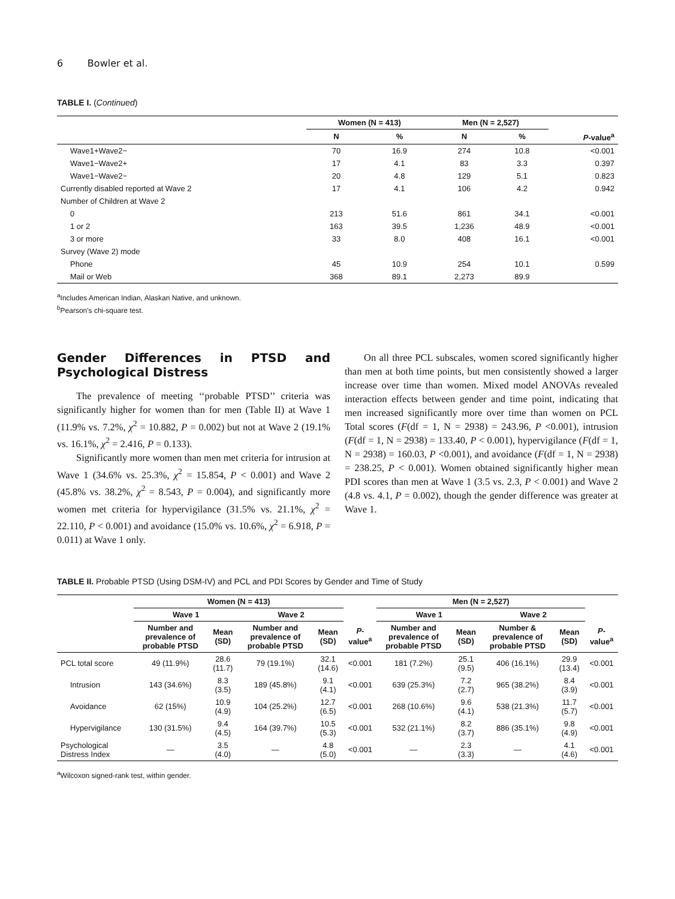6 Bowler et al.
TABLE I. (Continued)
| | Women (N = 413) | | Men (N = 2,527) | | |
| --- | --- | --- | --- | --- | --- |
| | N | % | N | % | P -value<sup>a</sup> |
| Wave1+Wave2− | 70 | 16.9 | 274 | 10.8 | <0.001 |
| Wave1−Wave2+ | 17 | 4.1 | 83 | 3.3 | 0.397 |
| Wave1−Wave2− | 20 | 4.8 | 129 | 5.1 | 0.823 |
| Currently disabled reported at Wave 2 | 17 | 4.1 | 106 | 4.2 | 0.942 |
| Number of Children at Wave 2 | | | | | |
| 0 | 213 | 51.6 | 861 | 34.1 | <0.001 |
| 1 or 2 | 163 | 39.5 | 1,236 | 48.9 | <0.001 |
| 3 or more | 33 | 8.0 | 408 | 16.1 | <0.001 |
| Survey (Wave 2) mode | | | | | |
| Phone | 45 | 10.9 | 254 | 10.1 | 0.599 |
| Mail or Web | 368 | 89.1 | 2,273 | 89.9 | |
<sup>a</sup> Includes American Indian, Alaskan Native, and unknown.
<sup>b</sup> Pearson's chi-square test.
Gender Differences in PTSD and Psychological Distress
The prevalence of meeting ‘‘probable PTSD’’ criteria was significantly higher for women than for men (Table II) at Wave 1 (11.9% vs. 7.2%, χ<sup>2</sup> = 10.882, P = 0.002) but not at Wave 2 (19.1% vs. 16.1%, χ<sup>2</sup> = 2.416, P = 0.133).
Significantly more women than men met criteria for intrusion at Wave 1 (34.6% vs. 25.3%, χ<sup>2</sup> = 15.854, P < 0.001) and Wave 2 (45.8% vs. 38.2%, χ<sup>2</sup> = 8.543, P = 0.004), and significantly more women met criteria for hypervigilance (31.5% vs. 21.1%, χ<sup>2</sup> = 22.110, P < 0.001) and avoidance (15.0% vs. 10.6%, χ<sup>2</sup> = 6.918, P = 0.011) at Wave 1 only.
On all three PCL subscales, women scored significantly higher than men at both time points, but men consistently showed a larger increase over time than women. Mixed model ANOVAs revealed interaction effects between gender and time point, indicating that men increased significantly more over time than women on PCL Total scores (F(df = 1, N = 2938) = 243.96, P <0.001), intrusion (F(df = 1, N = 2938) = 133.40, P < 0.001), hypervigilance (F(df = 1, N = 2938) = 160.03, P <0.001), and avoidance (F(df = 1, N = 2938) = 238.25, P < 0.001). Women obtained significantly higher mean PDI scores than men at Wave 1 (3.5 vs. 2.3, P < 0.001) and Wave 2 (4.8 vs. 4.1, P = 0.002), though the gender difference was greater at Wave 1.
TABLE II. Probable PTSD (Using DSM-IV) and PCL and PDI Scores by Gender and Time of Study
| | Women (N = 413) | | | | | Men (N = 2,527) | | | | |
| --- | --- | --- | --- | --- | --- | --- | --- | --- | --- | --- |
| | Wave 1 | | Wave 2 | | | Wave 1 | | Wave 2 | | |
| | Number and prevalence of probable PTSD | Mean (SD) | Number and prevalence of probable PTSD | Mean (SD) | P -value<sup>a</sup> | Number and prevalence of probable PTSD | Mean (SD) | Number & prevalence of probable PTSD | Mean (SD) | P -value<sup>a</sup> |
| PCL total score | 49 (11.9%) | 28.6 (11.7) | 79 (19.1%) | 32.1 (14.6) | <0.001 | 181 (7.2%) | 25.1 (9.5) | 406 (16.1%) | 29.9 (13.4) | <0.001 |
| Intrusion | 143 (34.6%) | 8.3 (3.5) | 189 (45.8%) | 9.1 (4.1) | <0.001 | 639 (25.3%) | 7.2 (2.7) | 965 (38.2%) | 8.4 (3.9) | <0.001 |
| Avoidance | 62 (15%) | 10.9 (4.9) | 104 (25.2%) | 12.7 (6.5) | <0.001 | 268 (10.6%) | 9.6 (4.1) | 538 (21.3%) | 11.7 (5.7) | <0.001 |
| Hypervigilance | 130 (31.5%) | 9.4 (4.5) | 164 (39.7%) | 10.5 (5.3) | <0.001 | 532 (21.1%) | 8.2 (3.7) | 886 (35.1%) | 9.8 (4.9) | <0.001 |
| Psychological Distress Index | — | 3.5 (4.0) | — | 4.8 (5.0) | <0.001 | — | 2.3 (3.3) | — | 4.1 (4.6) | <0.001 |
<sup>a</sup> Wilcoxon signed-rank test, within gender.